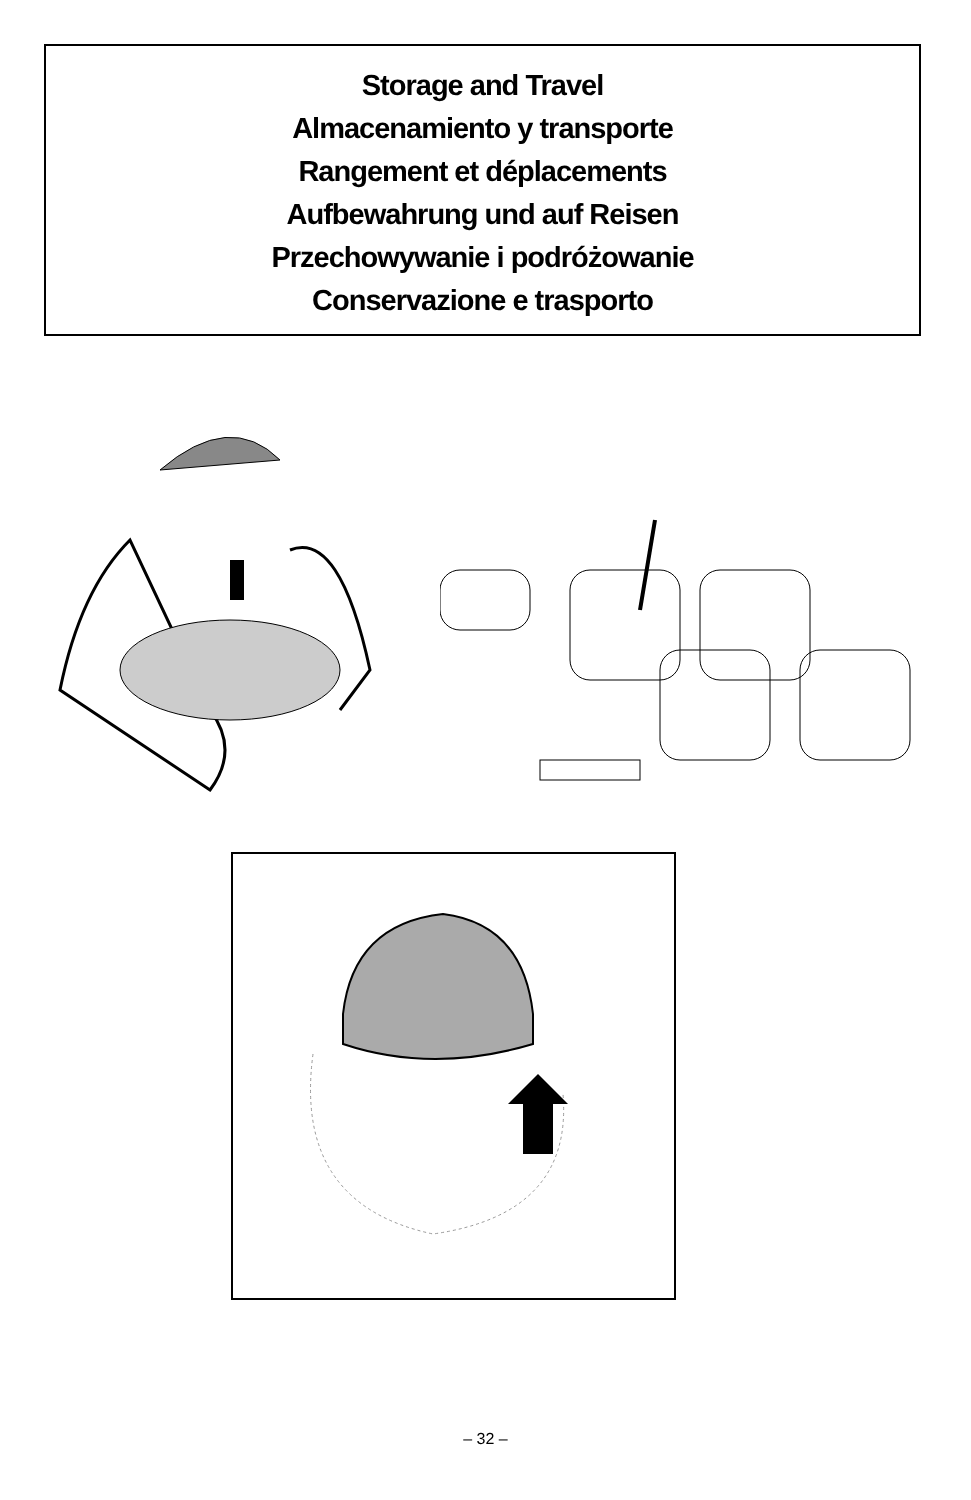Storage and Travel
Almacenamiento y transporte
Rangement et déplacements
Aufbewahrung und auf Reisen
Przechowywanie i podróżowanie
Conservazione e trasporto
– 32 –